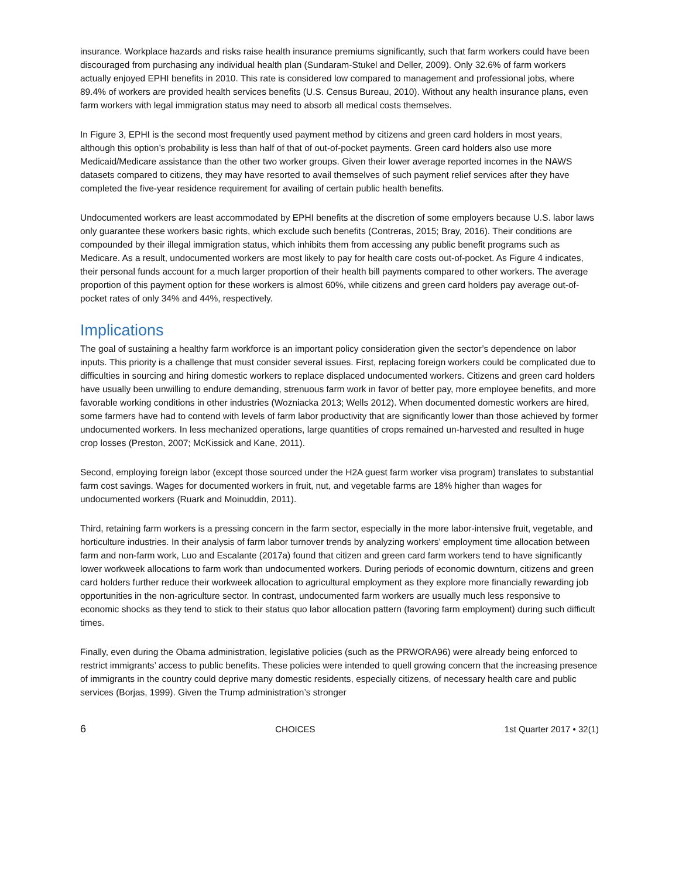insurance. Workplace hazards and risks raise health insurance premiums significantly, such that farm workers could have been discouraged from purchasing any individual health plan (Sundaram-Stukel and Deller, 2009). Only 32.6% of farm workers actually enjoyed EPHI benefits in 2010. This rate is considered low compared to management and professional jobs, where 89.4% of workers are provided health services benefits (U.S. Census Bureau, 2010). Without any health insurance plans, even farm workers with legal immigration status may need to absorb all medical costs themselves.
In Figure 3, EPHI is the second most frequently used payment method by citizens and green card holders in most years, although this option’s probability is less than half of that of out-of-pocket payments. Green card holders also use more Medicaid/Medicare assistance than the other two worker groups. Given their lower average reported incomes in the NAWS datasets compared to citizens, they may have resorted to avail themselves of such payment relief services after they have completed the five-year residence requirement for availing of certain public health benefits.
Undocumented workers are least accommodated by EPHI benefits at the discretion of some employers because U.S. labor laws only guarantee these workers basic rights, which exclude such benefits (Contreras, 2015; Bray, 2016). Their conditions are compounded by their illegal immigration status, which inhibits them from accessing any public benefit programs such as Medicare. As a result, undocumented workers are most likely to pay for health care costs out-of-pocket. As Figure 4 indicates, their personal funds account for a much larger proportion of their health bill payments compared to other workers. The average proportion of this payment option for these workers is almost 60%, while citizens and green card holders pay average out-of-pocket rates of only 34% and 44%, respectively.
Implications
The goal of sustaining a healthy farm workforce is an important policy consideration given the sector’s dependence on labor inputs. This priority is a challenge that must consider several issues. First, replacing foreign workers could be complicated due to difficulties in sourcing and hiring domestic workers to replace displaced undocumented workers. Citizens and green card holders have usually been unwilling to endure demanding, strenuous farm work in favor of better pay, more employee benefits, and more favorable working conditions in other industries (Wozniacka 2013; Wells 2012). When documented domestic workers are hired, some farmers have had to contend with levels of farm labor productivity that are significantly lower than those achieved by former undocumented workers. In less mechanized operations, large quantities of crops remained un-harvested and resulted in huge crop losses (Preston, 2007; McKissick and Kane, 2011).
Second, employing foreign labor (except those sourced under the H2A guest farm worker visa program) translates to substantial farm cost savings. Wages for documented workers in fruit, nut, and vegetable farms are 18% higher than wages for undocumented workers (Ruark and Moinuddin, 2011).
Third, retaining farm workers is a pressing concern in the farm sector, especially in the more labor-intensive fruit, vegetable, and horticulture industries. In their analysis of farm labor turnover trends by analyzing workers’ employment time allocation between farm and non-farm work, Luo and Escalante (2017a) found that citizen and green card farm workers tend to have significantly lower workweek allocations to farm work than undocumented workers. During periods of economic downturn, citizens and green card holders further reduce their workweek allocation to agricultural employment as they explore more financially rewarding job opportunities in the non-agriculture sector. In contrast, undocumented farm workers are usually much less responsive to economic shocks as they tend to stick to their status quo labor allocation pattern (favoring farm employment) during such difficult times.
Finally, even during the Obama administration, legislative policies (such as the PRWORA96) were already being enforced to restrict immigrants’ access to public benefits. These policies were intended to quell growing concern that the increasing presence of immigrants in the country could deprive many domestic residents, especially citizens, of necessary health care and public services (Borjas, 1999). Given the Trump administration’s stronger
6 CHOICES 1st Quarter 2017 • 32(1)